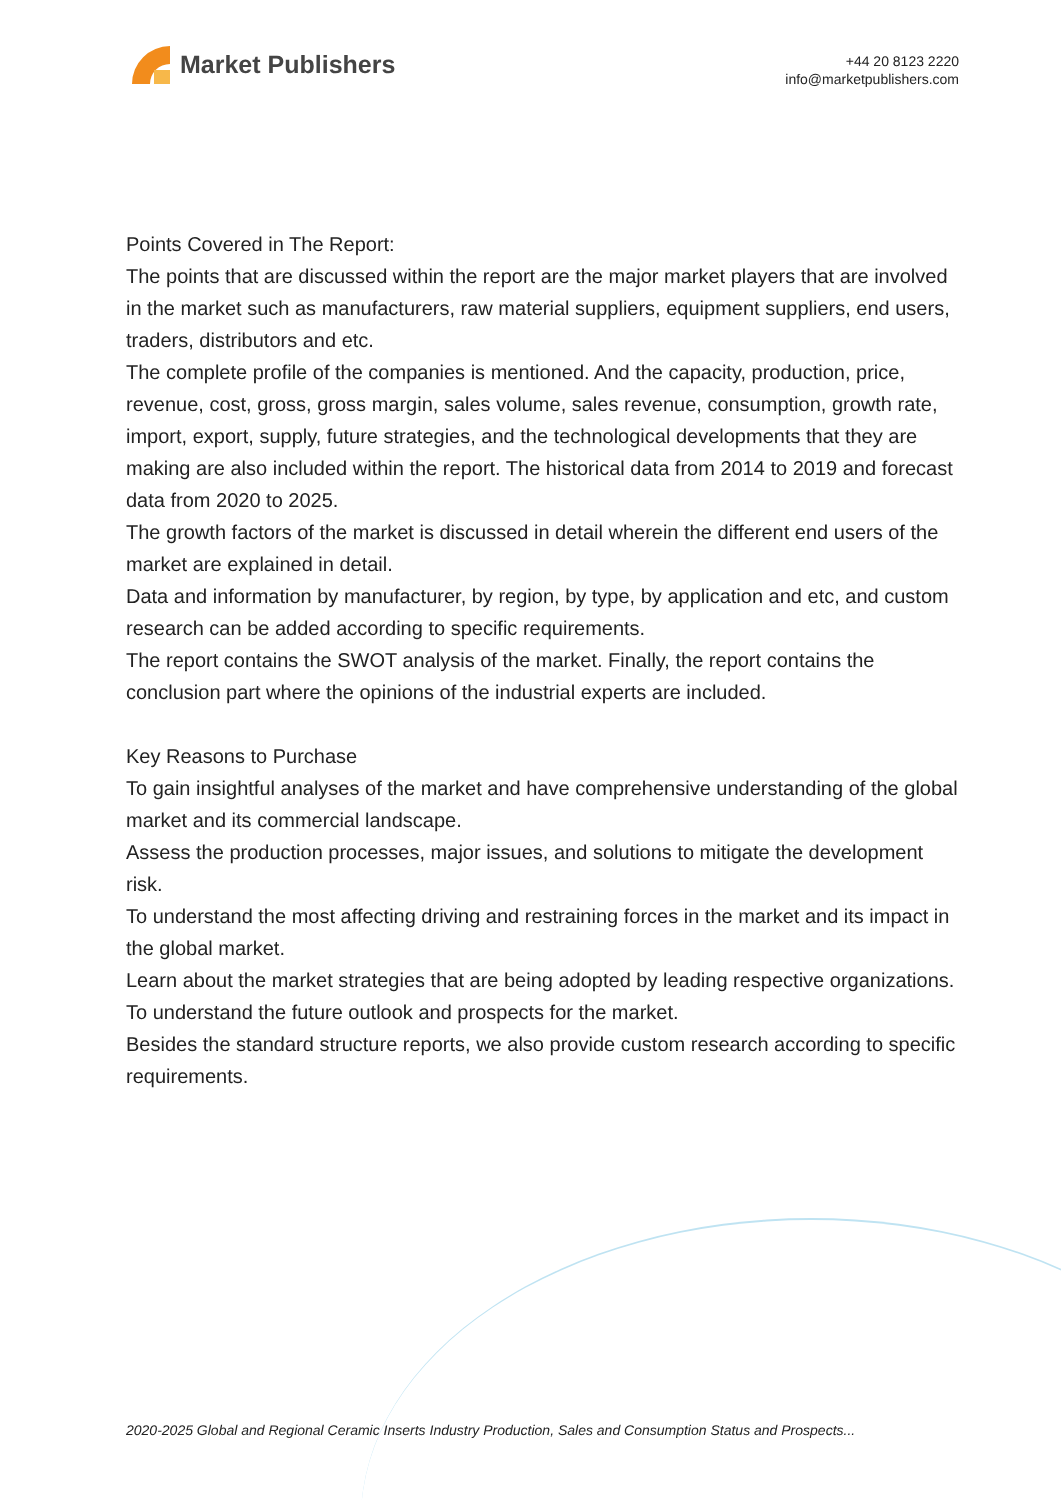Market Publishers
+44 20 8123 2220
info@marketpublishers.com
Points Covered in The Report:
The points that are discussed within the report are the major market players that are involved in the market such as manufacturers, raw material suppliers, equipment suppliers, end users, traders, distributors and etc.
The complete profile of the companies is mentioned. And the capacity, production, price, revenue, cost, gross, gross margin, sales volume, sales revenue, consumption, growth rate, import, export, supply, future strategies, and the technological developments that they are making are also included within the report. The historical data from 2014 to 2019 and forecast data from 2020 to 2025.
The growth factors of the market is discussed in detail wherein the different end users of the market are explained in detail.
Data and information by manufacturer, by region, by type, by application and etc, and custom research can be added according to specific requirements.
The report contains the SWOT analysis of the market. Finally, the report contains the conclusion part where the opinions of the industrial experts are included.
Key Reasons to Purchase
To gain insightful analyses of the market and have comprehensive understanding of the global market and its commercial landscape.
Assess the production processes, major issues, and solutions to mitigate the development risk.
To understand the most affecting driving and restraining forces in the market and its impact in the global market.
Learn about the market strategies that are being adopted by leading respective organizations.
To understand the future outlook and prospects for the market.
Besides the standard structure reports, we also provide custom research according to specific requirements.
2020-2025 Global and Regional Ceramic Inserts Industry Production, Sales and Consumption Status and Prospects...